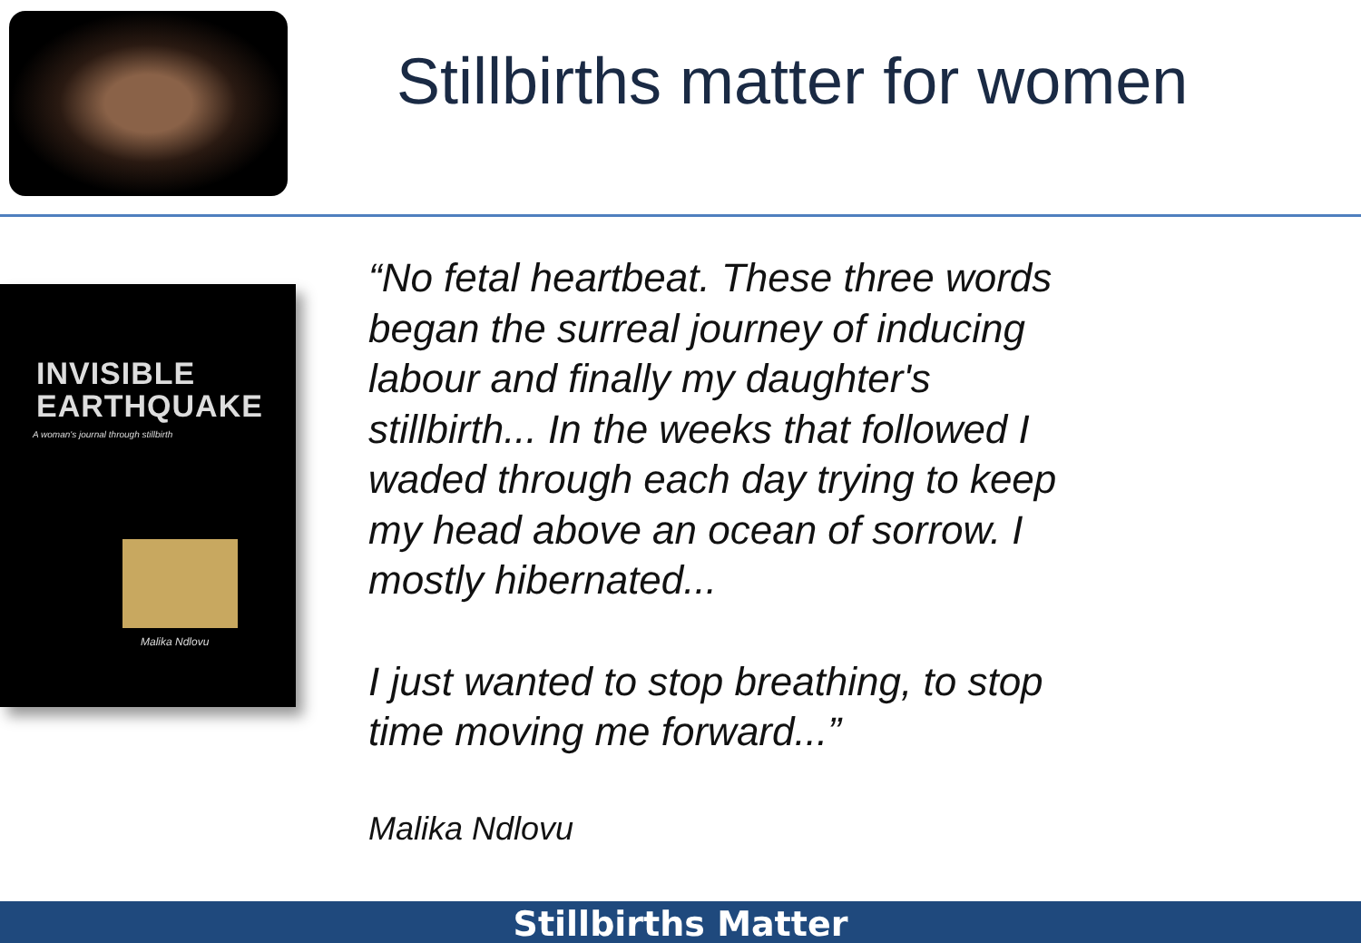Stillbirths matter for women
INVISIBLE
EARTHQUAKE
A woman's journal through stillbirth
Malika Ndlovu
“No fetal heartbeat. These three words began the surreal journey of inducing labour and finally my daughter's stillbirth... In the weeks that followed I waded through each day trying to keep my head above an ocean of sorrow. I mostly hibernated...
I just wanted to stop breathing, to stop time moving me forward...”
Malika Ndlovu
Stillbirths Matter